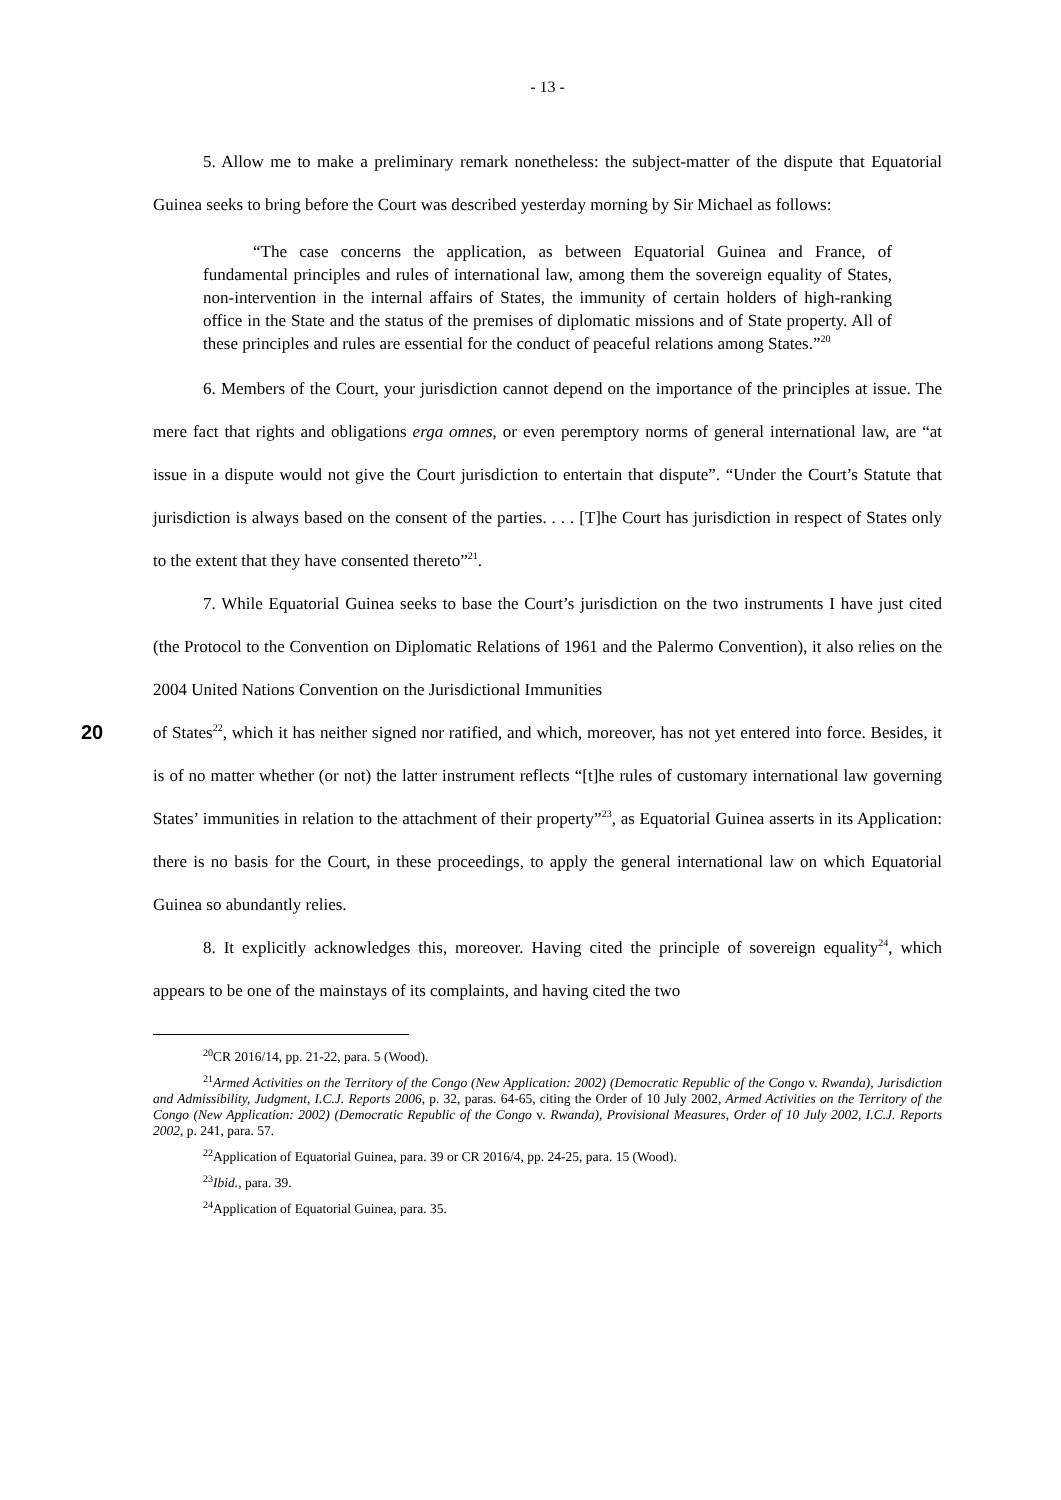- 13 -
5. Allow me to make a preliminary remark nonetheless: the subject-matter of the dispute that Equatorial Guinea seeks to bring before the Court was described yesterday morning by Sir Michael as follows:
“The case concerns the application, as between Equatorial Guinea and France, of fundamental principles and rules of international law, among them the sovereign equality of States, non-intervention in the internal affairs of States, the immunity of certain holders of high-ranking office in the State and the status of the premises of diplomatic missions and of State property. All of these principles and rules are essential for the conduct of peaceful relations among States.”<sup>20</sup>
6. Members of the Court, your jurisdiction cannot depend on the importance of the principles at issue. The mere fact that rights and obligations erga omnes, or even peremptory norms of general international law, are “at issue in a dispute would not give the Court jurisdiction to entertain that dispute”. “Under the Court’s Statute that jurisdiction is always based on the consent of the parties. . . . [T]he Court has jurisdiction in respect of States only to the extent that they have consented thereto”<sup>21</sup>.
7. While Equatorial Guinea seeks to base the Court’s jurisdiction on the two instruments I have just cited (the Protocol to the Convention on Diplomatic Relations of 1961 and the Palermo Convention), it also relies on the 2004 United Nations Convention on the Jurisdictional Immunities
20
of States<sup>22</sup>, which it has neither signed nor ratified, and which, moreover, has not yet entered into force. Besides, it is of no matter whether (or not) the latter instrument reflects “[t]he rules of customary international law governing States’ immunities in relation to the attachment of their property”<sup>23</sup>, as Equatorial Guinea asserts in its Application: there is no basis for the Court, in these proceedings, to apply the general international law on which Equatorial Guinea so abundantly relies.
8. It explicitly acknowledges this, moreover. Having cited the principle of sovereign equality<sup>24</sup>, which appears to be one of the mainstays of its complaints, and having cited the two
<sup>20</sup>CR 2016/14, pp. 21-22, para. 5 (Wood).
<sup>21</sup> Armed Activities on the Territory of the Congo (New Application: 2002) (Democratic Republic of the Congo v. Rwanda), Jurisdiction and Admissibility, Judgment, I.C.J. Reports 2006, p. 32, paras. 64-65, citing the Order of 10 July 2002, Armed Activities on the Territory of the Congo (New Application: 2002) (Democratic Republic of the Congo v. Rwanda), Provisional Measures, Order of 10 July 2002, I.C.J. Reports 2002, p. 241, para. 57.
<sup>22</sup> Application of Equatorial Guinea, para. 39 or CR 2016/4, pp. 24-25, para. 15 (Wood).
<sup>23</sup> Ibid., para. 39.
<sup>24</sup> Application of Equatorial Guinea, para. 35.